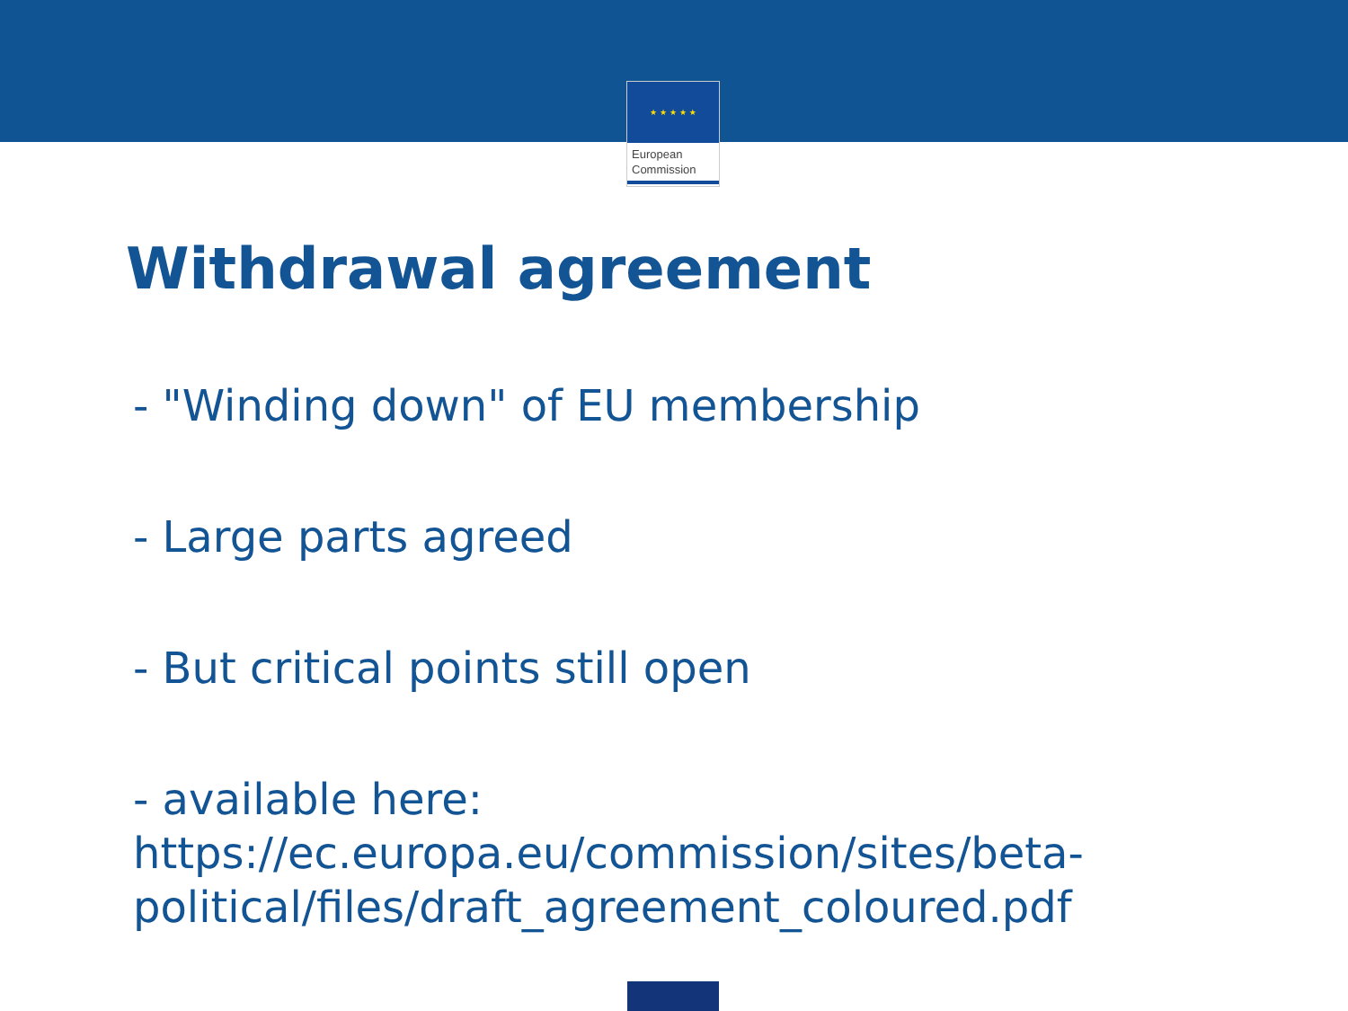★ ★ ★ ★ ★
European
Commission
Withdrawal agreement
- "Winding down" of EU membership
- Large parts agreed
- But critical points still open
- available here:
https://ec.europa.eu/commission/sites/beta-political/files/draft_agreement_coloured.pdf